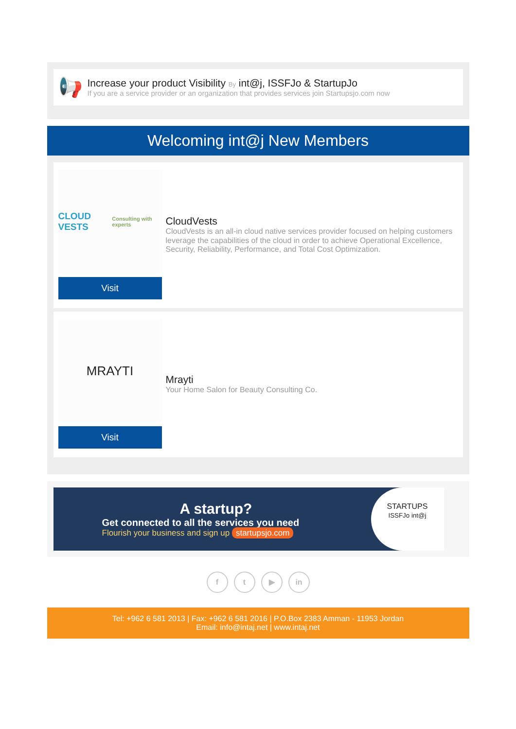📢
Increase your product Visibility By int@j, ISSFJo & StartupJo
If you are a service provider or an organization that provides services join Startupsjo.com now
Welcoming int@j New Members
CLOUD VESTS
Consulting with experts
Visit
CloudVests
CloudVests is an all-in cloud native services provider focused on helping customers leverage the capabilities of the cloud in order to achieve Operational Excellence, Security, Reliability, Performance, and Total Cost Optimization.
MRAYTI
Visit
Mrayti
Your Home Salon for Beauty Consulting Co.
A startup?
Get connected to all the services you need
Flourish your business and sign up startupsjo.com
STARTUPS
ISSFJo int@j
f t ▶ in
Tel: +962 6 581 2013 | Fax: +962 6 581 2016 | P.O.Box 2383 Amman - 11953 Jordan
Email: info@intaj.net | www.intaj.net